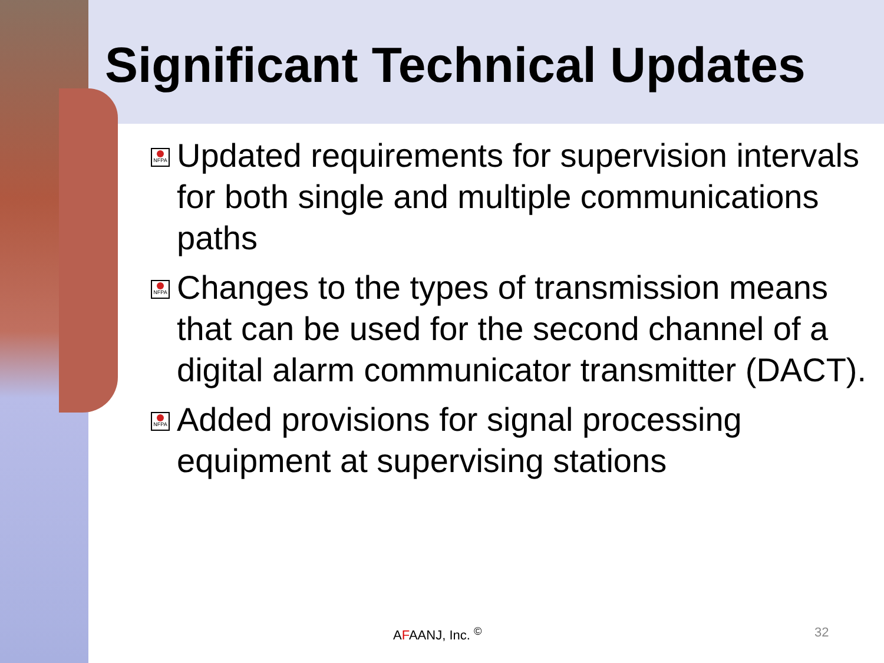Significant Technical Updates
NFPA
Updated requirements for supervision intervals for both single and multiple communications paths
NFPA
Changes to the types of transmission means that can be used for the second channel of a digital alarm communicator transmitter (DACT).
NFPA
Added provisions for signal processing equipment at supervising stations
AFAANJ, Inc. <sup>©</sup> 32